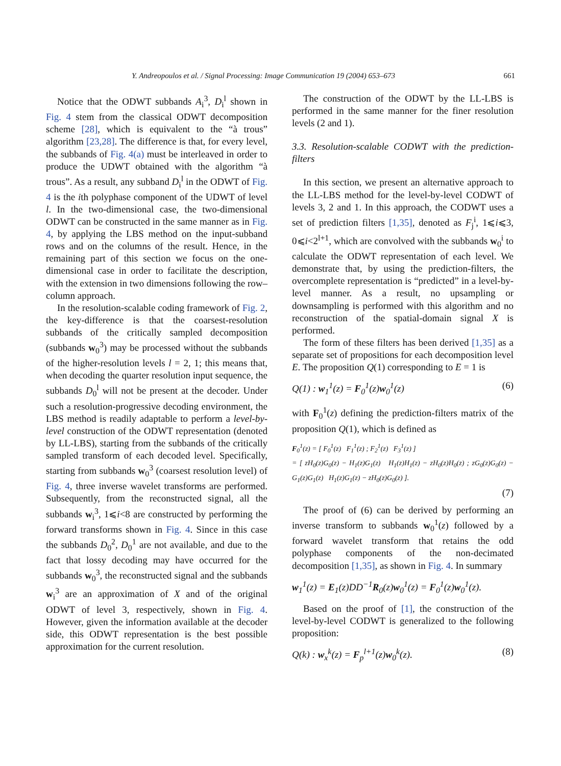Y. Andreopoulos et al. / Signal Processing: Image Communication 19 (2004) 653–673 661
Notice that the ODWT subbands A<sub>i</sub><sup>3</sup>, D<sub>i</sub><sup>l</sup> shown in Fig. 4 stem from the classical ODWT decomposition scheme [28], which is equivalent to the “à trous” algorithm [23,28]. The difference is that, for every level, the subbands of Fig. 4(a) must be interleaved in order to produce the UDWT obtained with the algorithm “à trous”. As a result, any subband D<sub>i</sub><sup>l</sup> in the ODWT of Fig. 4 is the ith polyphase component of the UDWT of level l. In the two-dimensional case, the two-dimensional ODWT can be constructed in the same manner as in Fig. 4, by applying the LBS method on the input-subband rows and on the columns of the result. Hence, in the remaining part of this section we focus on the one-dimensional case in order to facilitate the description, with the extension in two dimensions following the row–column approach.
In the resolution-scalable coding framework of Fig. 2, the key-difference is that the coarsest-resolution subbands of the critically sampled decomposition (subbands w<sub>0</sub><sup>3</sup>) may be processed without the subbands of the higher-resolution levels l = 2, 1; this means that, when decoding the quarter resolution input sequence, the subbands D<sub>0</sub><sup>l</sup> will not be present at the decoder. Under such a resolution-progressive decoding environment, the LBS method is readily adaptable to perform a level-by-level construction of the ODWT representation (denoted by LL-LBS), starting from the subbands of the critically sampled transform of each decoded level. Specifically, starting from subbands w<sub>0</sub><sup>3</sup> (coarsest resolution level) of Fig. 4, three inverse wavelet transforms are performed. Subsequently, from the reconstructed signal, all the subbands w<sub>i</sub><sup>3</sup>, 1⩽i<8 are constructed by performing the forward transforms shown in Fig. 4. Since in this case the subbands D<sub>0</sub><sup>2</sup>, D<sub>0</sub><sup>1</sup> are not available, and due to the fact that lossy decoding may have occurred for the subbands w<sub>0</sub><sup>3</sup>, the reconstructed signal and the subbands w<sub>i</sub><sup>3</sup> are an approximation of X and of the original ODWT of level 3, respectively, shown in Fig. 4. However, given the information available at the decoder side, this ODWT representation is the best possible approximation for the current resolution.
The construction of the ODWT by the LL-LBS is performed in the same manner for the finer resolution levels (2 and 1).
3.3. Resolution-scalable CODWT with the prediction-filters
In this section, we present an alternative approach to the LL-LBS method for the level-by-level CODWT of levels 3, 2 and 1. In this approach, the CODWT uses a set of prediction filters [1,35], denoted as F<sub>j</sub><sup>i</sup>, 1⩽i⩽3, 0⩽i<2<sup>l+1</sup>, which are convolved with the subbands w<sub>0</sub><sup>i</sup> to calculate the ODWT representation of each level. We demonstrate that, by using the prediction-filters, the overcomplete representation is “predicted” in a level-by-level manner. As a result, no upsampling or downsampling is performed with this algorithm and no reconstruction of the spatial-domain signal X is performed.
The form of these filters has been derived [1,35] as a separate set of propositions for each decomposition level E. The proposition Q(1) corresponding to E = 1 is
Q(1) : w<sub>1</sub><sup>1</sup>(z) = F<sub>0</sub><sup>1</sup>(z)w<sub>0</sub><sup>1</sup>(z) (6)
with F<sub>0</sub><sup>1</sup>(z) defining the prediction-filters matrix of the proposition Q(1), which is defined as
F<sub>0</sub><sup>1</sup>(z) = [ F<sub>0</sub><sup>1</sup>(z) F<sub>1</sub><sup>1</sup>(z) ; F<sub>2</sub><sup>1</sup>(z) F<sub>3</sub><sup>1</sup>(z) ]
= [ zH<sub>0</sub>(z)G<sub>0</sub>(z) − H<sub>1</sub>(z)G<sub>1</sub>(z) H<sub>1</sub>(z)H<sub>1</sub>(z) − zH<sub>0</sub>(z)H<sub>0</sub>(z) ; zG<sub>0</sub>(z)G<sub>0</sub>(z) − G<sub>1</sub>(z)G<sub>1</sub>(z) H<sub>1</sub>(z)G<sub>1</sub>(z) − zH<sub>0</sub>(z)G<sub>0</sub>(z) ].
(7)
The proof of (6) can be derived by performing an inverse transform to subbands w<sub>0</sub><sup>1</sup>(z) followed by a forward wavelet transform that retains the odd polyphase components of the non-decimated decomposition [1,35], as shown in Fig. 4. In summary
w<sub>1</sub><sup>1</sup>(z) = E<sub>1</sub>(z)DD<sup>−1</sup>R<sub>0</sub>(z)w<sub>0</sub><sup>1</sup>(z) = F<sub>0</sub><sup>1</sup>(z)w<sub>0</sub><sup>1</sup>(z).
Based on the proof of [1], the construction of the level-by-level CODWT is generalized to the following proposition:
Q(k) : w<sub>x</sub><sup>k</sup>(z) = F<sub>p</sub><sup>l+1</sup>(z)w<sub>0</sub><sup>k</sup>(z). (8)